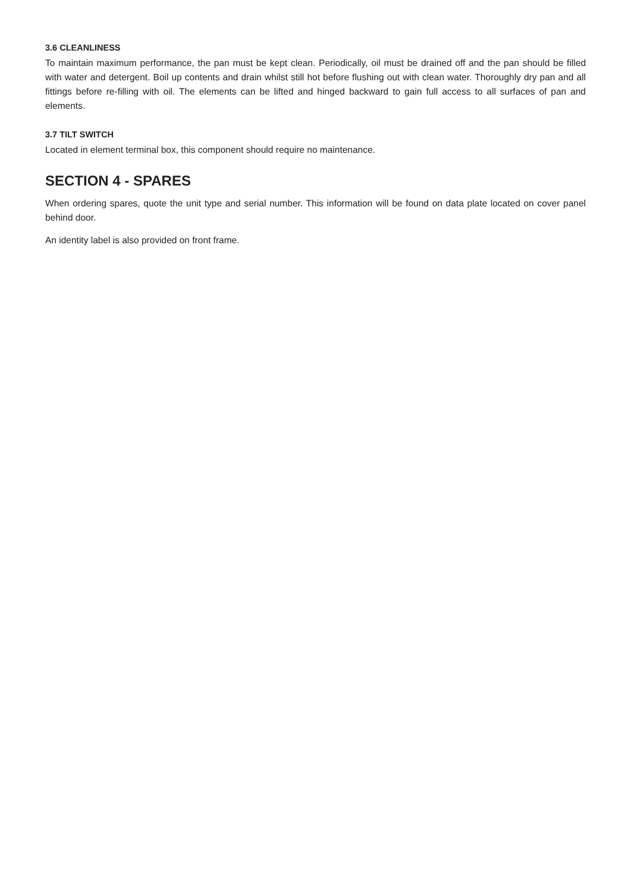3.6 CLEANLINESS
To maintain maximum performance, the pan must be kept clean. Periodically, oil must be drained off and the pan should be filled with water and detergent. Boil up contents and drain whilst still hot before flushing out with clean water. Thoroughly dry pan and all fittings before re-filling with oil. The elements can be lifted and hinged backward to gain full access to all surfaces of pan and elements.
3.7 TILT SWITCH
Located in element terminal box, this component should require no maintenance.
SECTION 4 - SPARES
When ordering spares, quote the unit type and serial number. This information will be found on data plate located on cover panel behind door.
An identity label is also provided on front frame.